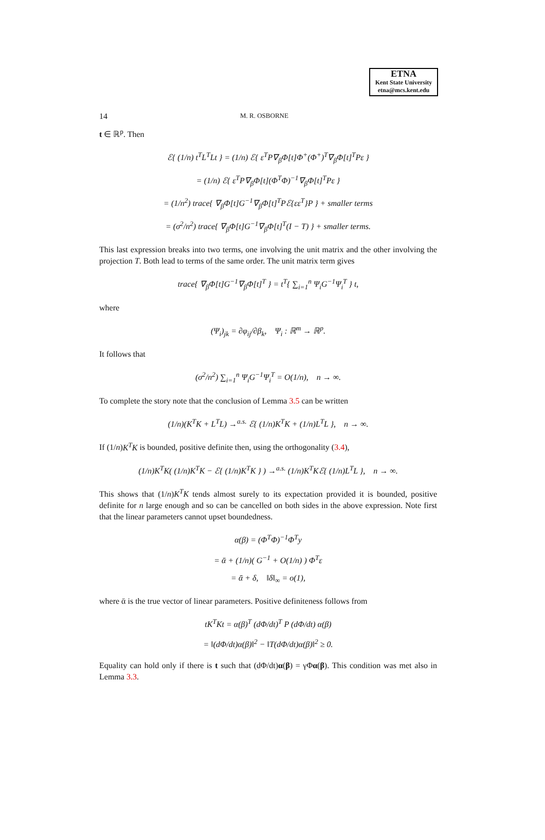ETNA
Kent State University
etna@mcs.kent.edu
14 M. R. OSBORNE
t ∈ ℝ<sup>p</sup>. Then
ℰ{ (1/n) t<sup>T</sup>L<sup>T</sup>Lt } = (1/n) ℰ{ ε<sup>T</sup>P∇<sub>β</sub>Φ[t]Φ<sup>+</sup>(Φ<sup>+</sup>)<sup>T</sup>∇<sub>β</sub>Φ[t]<sup>T</sup>Pε }
= (1/n) ℰ{ ε<sup>T</sup>P∇<sub>β</sub>Φ[t](Φ<sup>T</sup>Φ)<sup>−1</sup>∇<sub>β</sub>Φ[t]<sup>T</sup>Pε }
= (1/n<sup>2</sup>) trace{ ∇<sub>β</sub>Φ[t]G<sup>−1</sup>∇<sub>β</sub>Φ[t]<sup>T</sup>Pℰ{εε<sup>T</sup>}P } + smaller terms
= (σ<sup>2</sup>/n<sup>2</sup>) trace{ ∇<sub>β</sub>Φ[t]G<sup>−1</sup>∇<sub>β</sub>Φ[t]<sup>T</sup>(I − T) } + smaller terms.
This last expression breaks into two terms, one involving the unit matrix and the other involving the projection T. Both lead to terms of the same order. The unit matrix term gives
trace{ ∇<sub>β</sub>Φ[t]G<sup>−1</sup>∇<sub>β</sub>Φ[t]<sup>T</sup> } = t<sup>T</sup>{ ∑<sub>i=1</sub><sup>n</sup> Ψ<sub>i</sub>G<sup>−1</sup>Ψ<sub>i</sub><sup>T</sup> } t,
where
(Ψ<sub>i</sub>)<sub>jk</sub> = ∂φ<sub>ij</sub>/∂β<sub>k</sub>, Ψ<sub>i</sub> : ℝ<sup>m</sup> → ℝ<sup>p</sup>.
It follows that
(σ<sup>2</sup>/n<sup>2</sup>) ∑<sub>i=1</sub><sup>n</sup> Ψ<sub>i</sub>G<sup>−1</sup>Ψ<sub>i</sub><sup>T</sup> = O(1/n), n → ∞.
To complete the story note that the conclusion of Lemma 3.5 can be written
(1/n)(K<sup>T</sup>K + L<sup>T</sup>L) →<sup>a.s.</sup> ℰ{ (1/n)K<sup>T</sup>K + (1/n)L<sup>T</sup>L }, n → ∞.
If (1/n)K<sup>T</sup>K is bounded, positive definite then, using the orthogonality (3.4),
(1/n)K<sup>T</sup>K( (1/n)K<sup>T</sup>K − ℰ{ (1/n)K<sup>T</sup>K } ) →<sup>a.s.</sup> (1/n)K<sup>T</sup>Kℰ{ (1/n)L<sup>T</sup>L }, n → ∞.
This shows that (1/n)K<sup>T</sup>K tends almost surely to its expectation provided it is bounded, positive definite for n large enough and so can be cancelled on both sides in the above expression. Note first that the linear parameters cannot upset boundedness.
α(β) = (Φ<sup>T</sup>Φ)<sup>−1</sup>Φ<sup>T</sup>y
= ᾱ + (1/n)( G<sup>−1</sup> + O(1/n) ) Φ<sup>T</sup>ε
= ᾱ + δ, ‖δ‖<sub>∞</sub> = o(1),
where ᾱ is the true vector of linear parameters. Positive definiteness follows from
tK<sup>T</sup>Kt = α(β)<sup>T</sup> (dΦ/dt)<sup>T</sup> P (dΦ/dt) α(β)
= ‖(dΦ/dt)α(β)‖<sup>2</sup> − ‖T(dΦ/dt)α(β)‖<sup>2</sup> ≥ 0.
Equality can hold only if there is t such that (dΦ/dt)α(β) = γΦα(β). This condition was met also in Lemma 3.3.